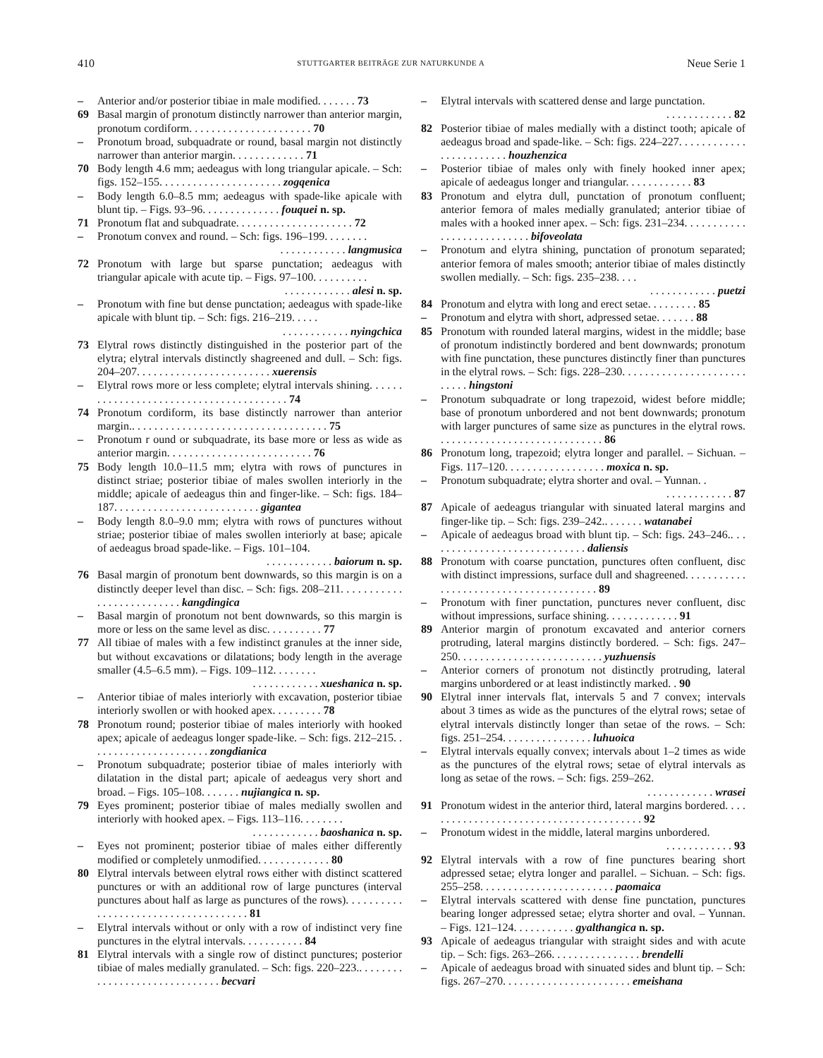410 STUTTGARTER BEITRÄGE ZUR NATURKUNDE A Neue Serie 1
– Anterior and/or posterior tibiae in male modified. . . . . . . 73
69 Basal margin of pronotum distinctly narrower than anterior margin, pronotum cordiform. . . . . . . . . . . . . . . . . . . . . . 70
– Pronotum broad, subquadrate or round, basal margin not distinctly narrower than anterior margin. . . . . . . . . . . . . 71
70 Body length 4.6 mm; aedeagus with long triangular apicale. – Sch: figs. 152–155. . . . . . . . . . . . . . . . . . . . . . zogqenica
– Body length 6.0–8.5 mm; aedeagus with spade-like apicale with blunt tip. – Figs. 93–96. . . . . . . . . . . . . . fouquei n. sp.
71 Pronotum flat and subquadrate. . . . . . . . . . . . . . . . . . . . . 72
– Pronotum convex and round. – Sch: figs. 196–199. . . . . . . .
. . . . . . . . . . . . langmusica
72 Pronotum with large but sparse punctation; aedeagus with triangular apicale with acute tip. – Figs. 97–100. . . . . . . . . .
. . . . . . . . . . . . alesi n. sp.
– Pronotum with fine but dense punctation; aedeagus with spade-like apicale with blunt tip. – Sch: figs. 216–219. . . . .
. . . . . . . . . . . . nyingchica
73 Elytral rows distinctly distinguished in the posterior part of the elytra; elytral intervals distinctly shagreened and dull. – Sch: figs. 204–207. . . . . . . . . . . . . . . . . . . . . . . . xuerensis
– Elytral rows more or less complete; elytral intervals shining. . . . . . . . . . . . . . . . . . . . . . . . . . . . . . . . . . . . . . . . 74
74 Pronotum cordiform, its base distinctly narrower than anterior margin.. . . . . . . . . . . . . . . . . . . . . . . . . . . . . . . . . . . 75
– Pronotum r ound or subquadrate, its base more or less as wide as anterior margin. . . . . . . . . . . . . . . . . . . . . . . . . . 76
75 Body length 10.0–11.5 mm; elytra with rows of punctures in distinct striae; posterior tibiae of males swollen interiorly in the middle; apicale of aedeagus thin and finger-like. – Sch: figs. 184–187. . . . . . . . . . . . . . . . . . . . . . . . . . gigantea
– Body length 8.0–9.0 mm; elytra with rows of punctures without striae; posterior tibiae of males swollen interiorly at base; apicale of aedeagus broad spade-like. – Figs. 101–104.
. . . . . . . . . . . . baiorum n. sp.
76 Basal margin of pronotum bent downwards, so this margin is on a distinctly deeper level than disc. – Sch: figs. 208–211. . . . . . . . . . . . . . . . . . . . . . . . . . kangdingica
– Basal margin of pronotum not bent downwards, so this margin is more or less on the same level as disc. . . . . . . . . . 77
77 All tibiae of males with a few indistinct granules at the inner side, but without excavations or dilatations; body length in the average smaller (4.5–6.5 mm). – Figs. 109–112. . . . . . . .
. . . . . . . . . . . . xueshanica n. sp.
– Anterior tibiae of males interiorly with excavation, posterior tibiae interiorly swollen or with hooked apex. . . . . . . . . 78
78 Pronotum round; posterior tibiae of males interiorly with hooked apex; apicale of aedeagus longer spade-like. – Sch: figs. 212–215. . . . . . . . . . . . . . . . . . . . . . zongdianica
– Pronotum subquadrate; posterior tibiae of males interiorly with dilatation in the distal part; apicale of aedeagus very short and broad. – Figs. 105–108. . . . . . . nujiangica n. sp.
79 Eyes prominent; posterior tibiae of males medially swollen and interiorly with hooked apex. – Figs. 113–116. . . . . . . .
. . . . . . . . . . . . baoshanica n. sp.
– Eyes not prominent; posterior tibiae of males either differently modified or completely unmodified. . . . . . . . . . . . . 80
80 Elytral intervals between elytral rows either with distinct scattered punctures or with an additional row of large punctures (interval punctures about half as large as punctures of the rows). . . . . . . . . . . . . . . . . . . . . . . . . . . . . . . . . . . . . 81
– Elytral intervals without or only with a row of indistinct very fine punctures in the elytral intervals. . . . . . . . . . . 84
81 Elytral intervals with a single row of distinct punctures; posterior tibiae of males medially granulated. – Sch: figs. 220–223.. . . . . . . . . . . . . . . . . . . . . . . . . . . . . . becvari
– Elytral intervals with scattered dense and large punctation.
. . . . . . . . . . . . 82
82 Posterior tibiae of males medially with a distinct tooth; apicale of aedeagus broad and spade-like. – Sch: figs. 224–227. . . . . . . . . . . . . . . . . . . . . . . . houzhenzica
– Posterior tibiae of males only with finely hooked inner apex; apicale of aedeagus longer and triangular. . . . . . . . . . . . 83
83 Pronotum and elytra dull, punctation of pronotum confluent; anterior femora of males medially granulated; anterior tibiae of males with a hooked inner apex. – Sch: figs. 231–234. . . . . . . . . . . . . . . . . . . . . . . . . . . bifoveolata
– Pronotum and elytra shining, punctation of pronotum separated; anterior femora of males smooth; anterior tibiae of males distinctly swollen medially. – Sch: figs. 235–238. . . .
. . . . . . . . . . . . puetzi
84 Pronotum and elytra with long and erect setae. . . . . . . . . 85
– Pronotum and elytra with short, adpressed setae. . . . . . . 88
85 Pronotum with rounded lateral margins, widest in the middle; base of pronotum indistinctly bordered and bent downwards; pronotum with fine punctation, these punctures distinctly finer than punctures in the elytral rows. – Sch: figs. 228–230. . . . . . . . . . . . . . . . . . . . . . . . . . . hingstoni
– Pronotum subquadrate or long trapezoid, widest before middle; base of pronotum unbordered and not bent downwards; pronotum with larger punctures of same size as punctures in the elytral rows. . . . . . . . . . . . . . . . . . . . . . . . . . . . . . 86
86 Pronotum long, trapezoid; elytra longer and parallel. – Sichuan. – Figs. 117–120. . . . . . . . . . . . . . . . . . moxica n. sp.
– Pronotum subquadrate; elytra shorter and oval. – Yunnan. .
. . . . . . . . . . . . 87
87 Apicale of aedeagus triangular with sinuated lateral margins and finger-like tip. – Sch: figs. 239–242.. . . . . . . watanabei
– Apicale of aedeagus broad with blunt tip. – Sch: figs. 243–246.. . . . . . . . . . . . . . . . . . . . . . . . . . . . . daliensis
88 Pronotum with coarse punctation, punctures often confluent, disc with distinct impressions, surface dull and shagreened. . . . . . . . . . . . . . . . . . . . . . . . . . . . . . . . . . . . . . . 89
– Pronotum with finer punctation, punctures never confluent, disc without impressions, surface shining. . . . . . . . . . . . . 91
89 Anterior margin of pronotum excavated and anterior corners protruding, lateral margins distinctly bordered. – Sch: figs. 247–250. . . . . . . . . . . . . . . . . . . . . . . . . . yuzhuensis
– Anterior corners of pronotum not distinctly protruding, lateral margins unbordered or at least indistinctly marked. . 90
90 Elytral inner intervals flat, intervals 5 and 7 convex; intervals about 3 times as wide as the punctures of the elytral rows; setae of elytral intervals distinctly longer than setae of the rows. – Sch: figs. 251–254. . . . . . . . . . . . . . . . luhuoica
– Elytral intervals equally convex; intervals about 1–2 times as wide as the punctures of the elytral rows; setae of elytral intervals as long as setae of the rows. – Sch: figs. 259–262.
. . . . . . . . . . . . wrasei
91 Pronotum widest in the anterior third, lateral margins bordered. . . . . . . . . . . . . . . . . . . . . . . . . . . . . . . . . . . . . . . . 92
– Pronotum widest in the middle, lateral margins unbordered.
. . . . . . . . . . . . 93
92 Elytral intervals with a row of fine punctures bearing short adpressed setae; elytra longer and parallel. – Sichuan. – Sch: figs. 255–258. . . . . . . . . . . . . . . . . . . . . . . . paomaica
– Elytral intervals scattered with dense fine punctation, punctures bearing longer adpressed setae; elytra shorter and oval. – Yunnan. – Figs. 121–124. . . . . . . . . . . gyalthangica n. sp.
93 Apicale of aedeagus triangular with straight sides and with acute tip. – Sch: figs. 263–266. . . . . . . . . . . . . . . . brendelli
– Apicale of aedeagus broad with sinuated sides and blunt tip. – Sch: figs. 267–270. . . . . . . . . . . . . . . . . . . . . . . emeishana